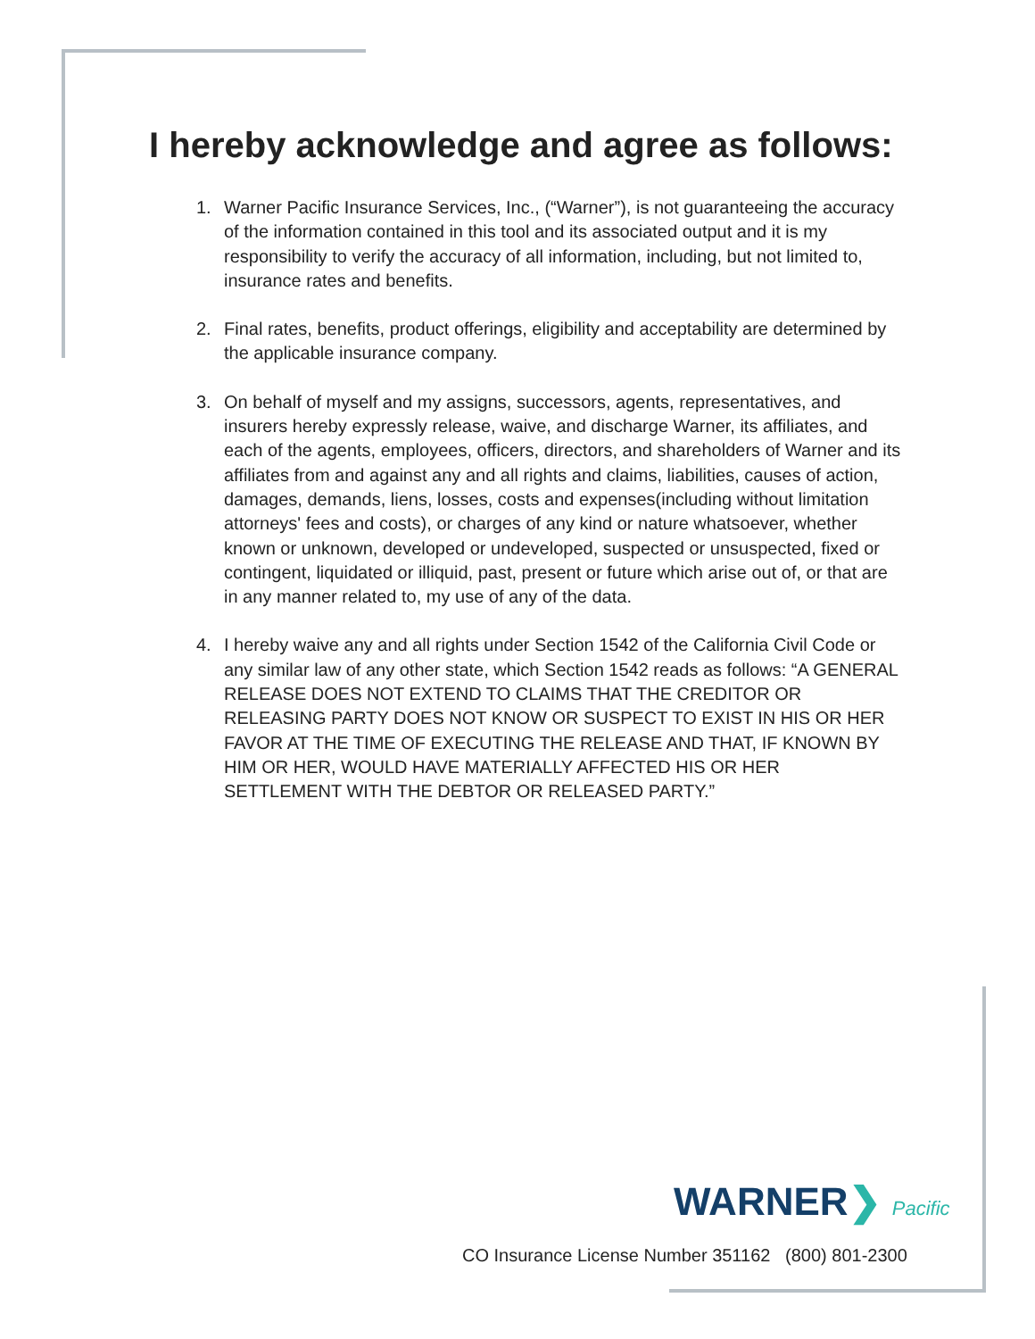I hereby acknowledge and agree as follows:
1. Warner Pacific Insurance Services, Inc., (“Warner”), is not guaranteeing the accuracy of the information contained in this tool and its associated output and it is my responsibility to verify the accuracy of all information, including, but not limited to, insurance rates and benefits.
2. Final rates, benefits, product offerings, eligibility and acceptability are determined by the applicable insurance company.
3. On behalf of myself and my assigns, successors, agents, representatives, and insurers hereby expressly release, waive, and discharge Warner, its affiliates, and each of the agents, employees, officers, directors, and shareholders of Warner and its affiliates from and against any and all rights and claims, liabilities, causes of action, damages, demands, liens, losses, costs and expenses(including without limitation attorneys' fees and costs), or charges of any kind or nature whatsoever, whether known or unknown, developed or undeveloped, suspected or unsuspected, fixed or contingent, liquidated or illiquid, past, present or future which arise out of, or that are in any manner related to, my use of any of the data.
4. I hereby waive any and all rights under Section 1542 of the California Civil Code or any similar law of any other state, which Section 1542 reads as follows: “A GENERAL RELEASE DOES NOT EXTEND TO CLAIMS THAT THE CREDITOR OR RELEASING PARTY DOES NOT KNOW OR SUSPECT TO EXIST IN HIS OR HER FAVOR AT THE TIME OF EXECUTING THE RELEASE AND THAT, IF KNOWN BY HIM OR HER, WOULD HAVE MATERIALLY AFFECTED HIS OR HER SETTLEMENT WITH THE DEBTOR OR RELEASED PARTY.”
WARNER❯ Pacific
CO Insurance License Number 351162 (800) 801-2300